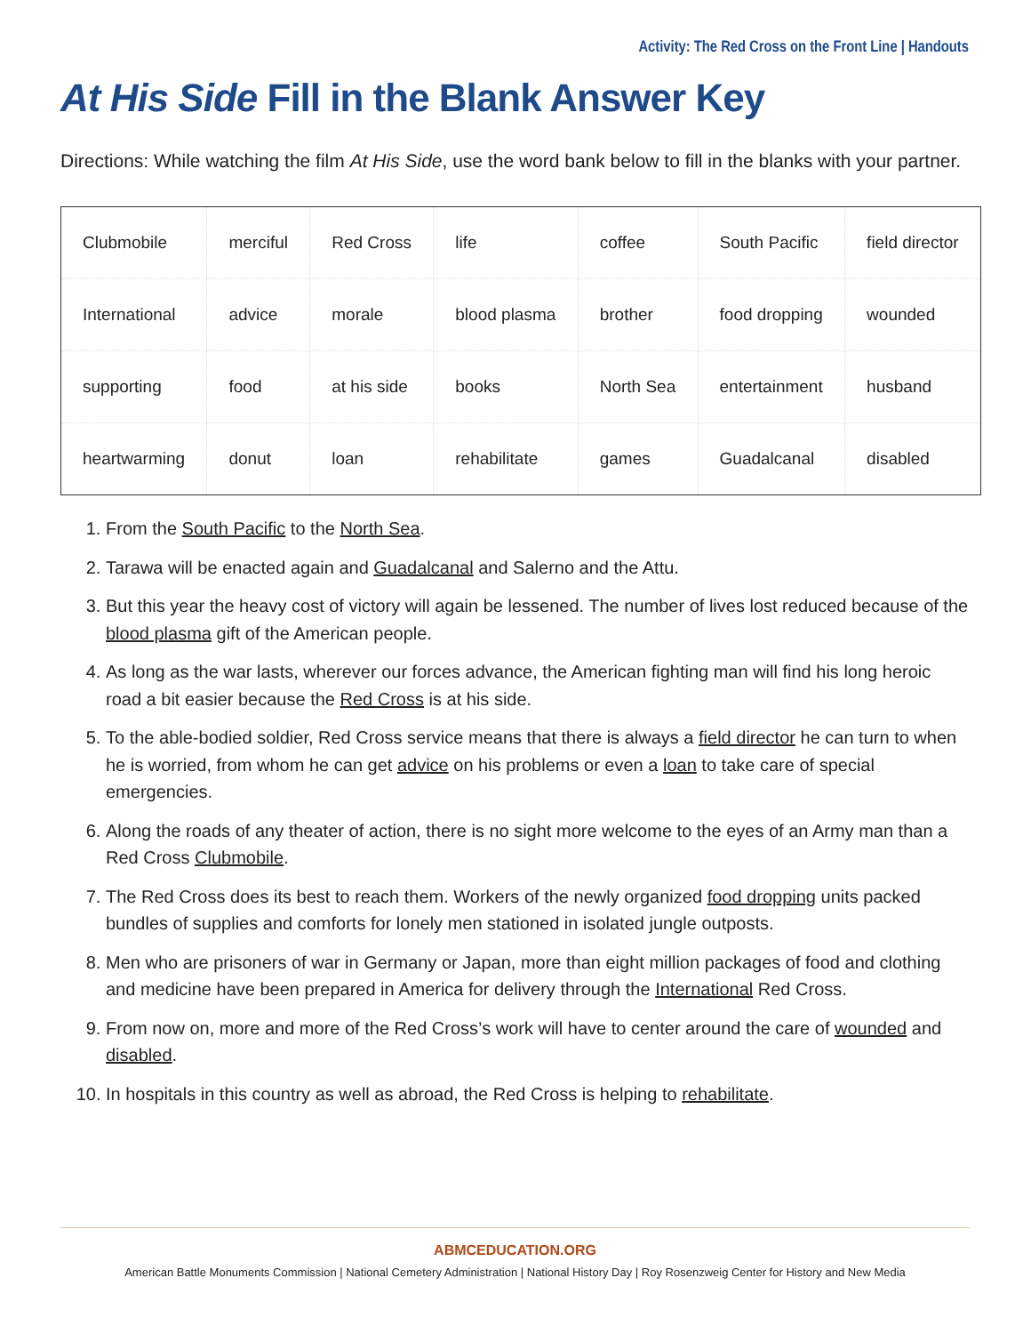Activity: The Red Cross on the Front Line | Handouts
At His Side Fill in the Blank Answer Key
Directions: While watching the film At His Side, use the word bank below to fill in the blanks with your partner.
| Clubmobile | merciful | Red Cross | life | coffee | South Pacific | field director |
| International | advice | morale | blood plasma | brother | food dropping | wounded |
| supporting | food | at his side | books | North Sea | entertainment | husband |
| heartwarming | donut | loan | rehabilitate | games | Guadalcanal | disabled |
1. From the South Pacific to the North Sea.
2. Tarawa will be enacted again and Guadalcanal and Salerno and the Attu.
3. But this year the heavy cost of victory will again be lessened. The number of lives lost reduced because of the blood plasma gift of the American people.
4. As long as the war lasts, wherever our forces advance, the American fighting man will find his long heroic road a bit easier because the Red Cross is at his side.
5. To the able-bodied soldier, Red Cross service means that there is always a field director he can turn to when he is worried, from whom he can get advice on his problems or even a loan to take care of special emergencies.
6. Along the roads of any theater of action, there is no sight more welcome to the eyes of an Army man than a Red Cross Clubmobile.
7. The Red Cross does its best to reach them. Workers of the newly organized food dropping units packed bundles of supplies and comforts for lonely men stationed in isolated jungle outposts.
8. Men who are prisoners of war in Germany or Japan, more than eight million packages of food and clothing and medicine have been prepared in America for delivery through the International Red Cross.
9. From now on, more and more of the Red Cross’s work will have to center around the care of wounded and disabled.
10. In hospitals in this country as well as abroad, the Red Cross is helping to rehabilitate.
ABMCEDUCATION.ORG
American Battle Monuments Commission | National Cemetery Administration | National History Day | Roy Rosenzweig Center for History and New Media